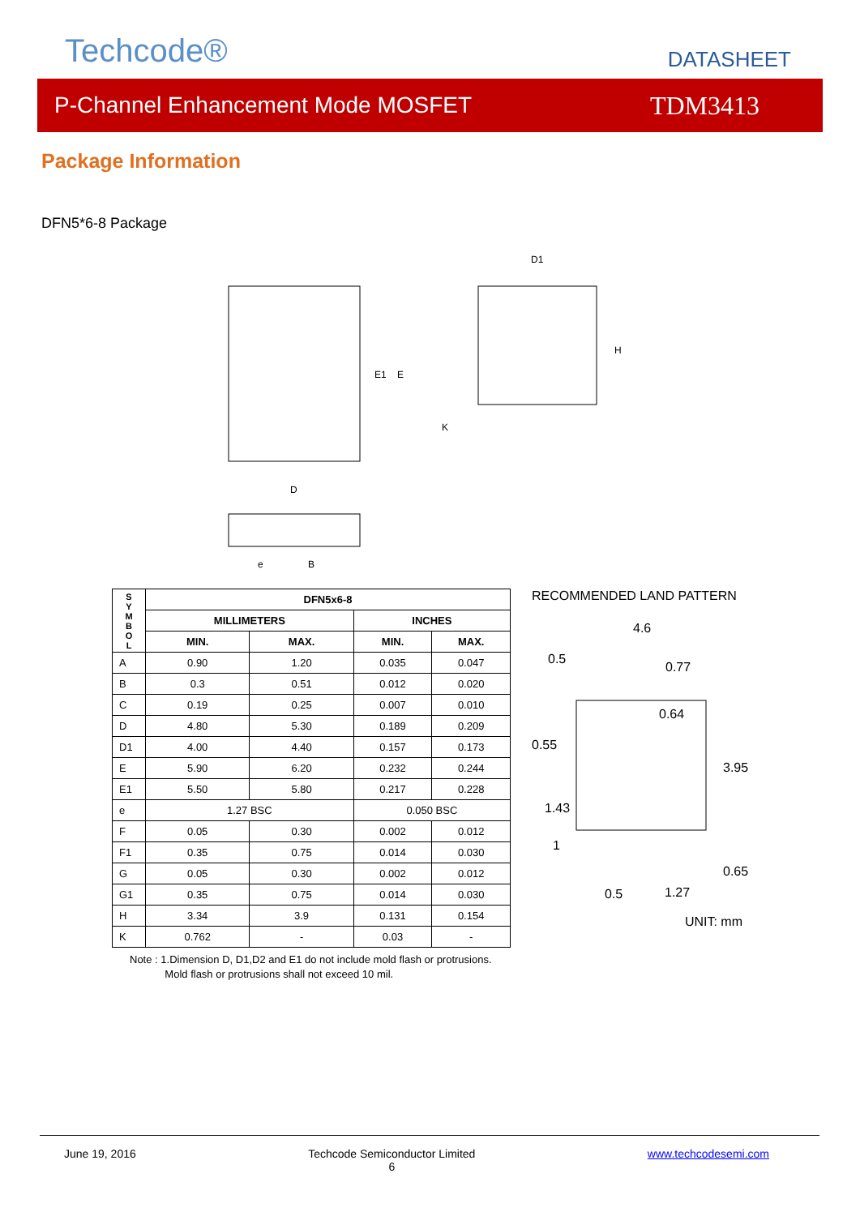Techcode®
DATASHEET
P-Channel Enhancement Mode MOSFET TDM3413
Package Information
DFN5*6-8 Package
D1
D
E1
E
H
K
e
B
| S Y M B O L | DFN5x6-8 | | | |
| --- | --- | --- | --- | --- |
| | MILLIMETERS | | INCHES | |
| | MIN. | MAX. | MIN. | MAX. |
| A | 0.90 | 1.20 | 0.035 | 0.047 |
| B | 0.3 | 0.51 | 0.012 | 0.020 |
| C | 0.19 | 0.25 | 0.007 | 0.010 |
| D | 4.80 | 5.30 | 0.189 | 0.209 |
| D1 | 4.00 | 4.40 | 0.157 | 0.173 |
| E | 5.90 | 6.20 | 0.232 | 0.244 |
| E1 | 5.50 | 5.80 | 0.217 | 0.228 |
| e | 1.27 BSC | | 0.050 BSC | |
| F | 0.05 | 0.30 | 0.002 | 0.012 |
| F1 | 0.35 | 0.75 | 0.014 | 0.030 |
| G | 0.05 | 0.30 | 0.002 | 0.012 |
| G1 | 0.35 | 0.75 | 0.014 | 0.030 |
| H | 3.34 | 3.9 | 0.131 | 0.154 |
| K | 0.762 | - | 0.03 | - |
RECOMMENDED LAND PATTERN
4.6
0.5
0.77
0.64
0.55
3.95
1.43
1
0.65
0.5
1.27
UNIT: mm
Note : 1.Dimension D, D1,D2 and E1 do not include mold flash or protrusions.
Mold flash or protrusions shall not exceed 10 mil.
June 19, 2016 Techcode Semiconductor Limited
6 www.techcodesemi.com